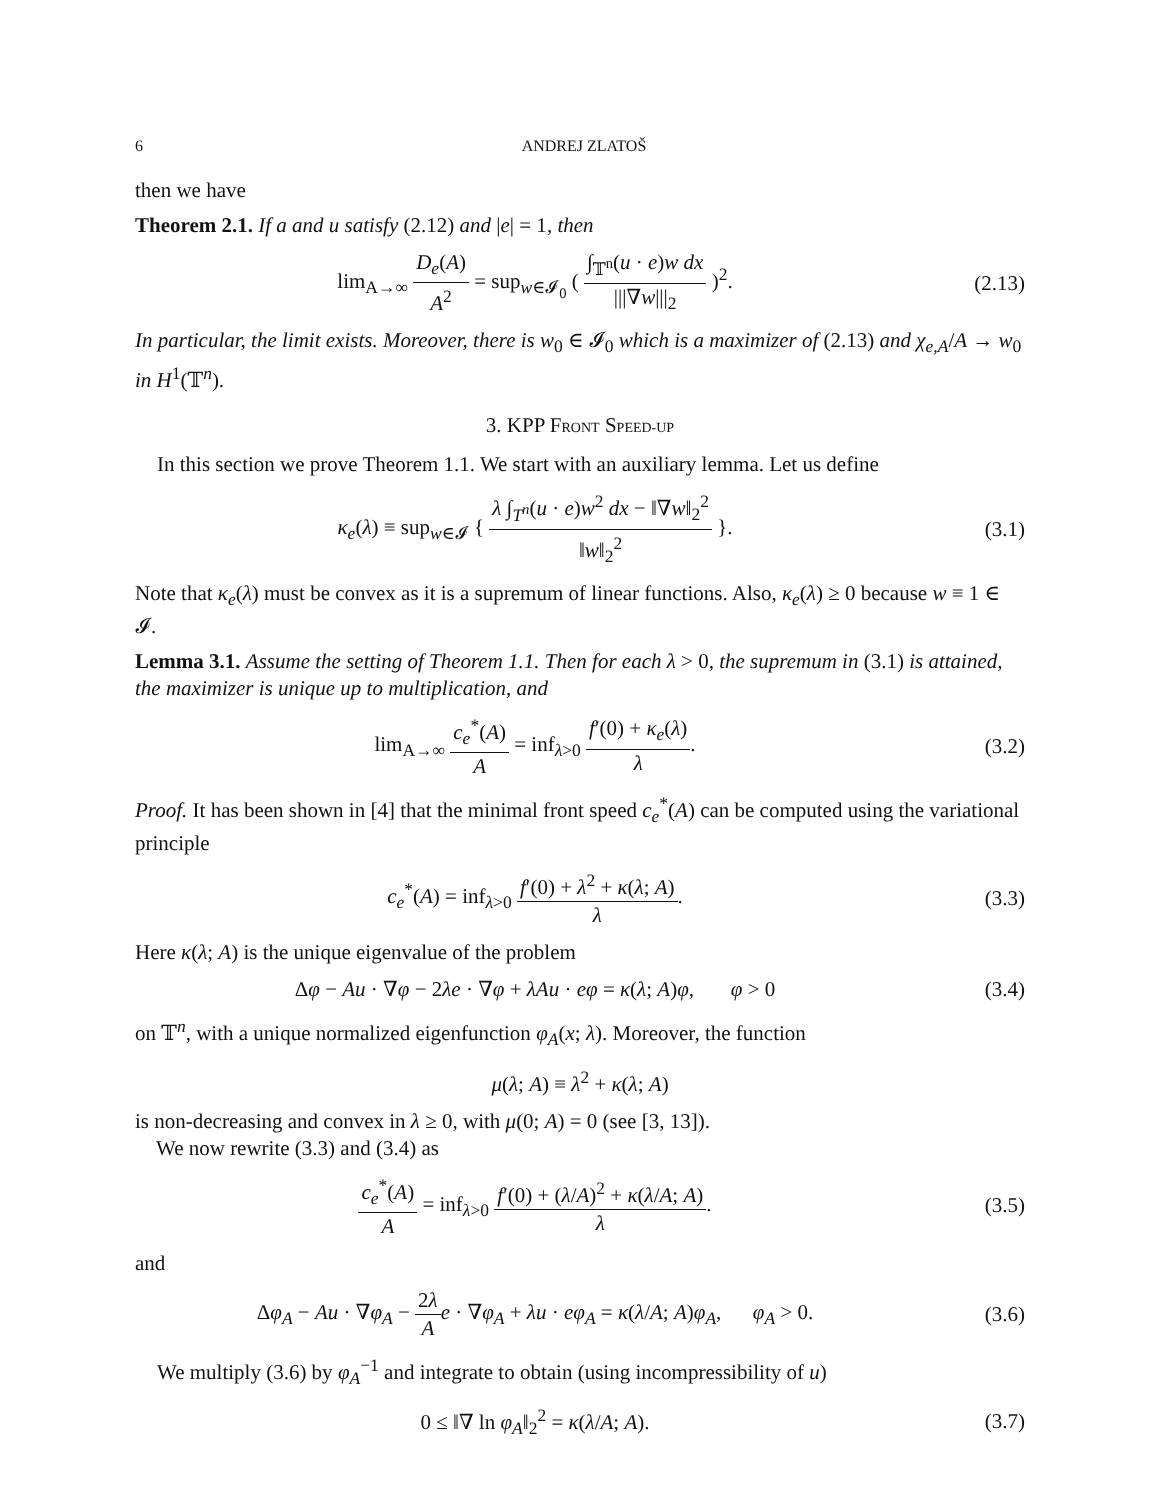6 ANDREJ ZLATOŠ
then we have
Theorem 2.1. If a and u satisfy (2.12) and |e| = 1, then
lim<sub>A→∞</sub> D<sub>e</sub>(A) A<sup>2</sup> = sup<sub>w∈𝓘<sub>0</sub></sub> ( ∫<sub>𝕋<sup>n</sup></sub>(u · e)w dx |||∇w|||<sub>2</sub> )<sup>2</sup>.
(2.13)
In particular, the limit exists. Moreover, there is w<sub>0</sub> ∈ 𝓘<sub>0</sub> which is a maximizer of (2.13) and χ<sub>e,A</sub>/A → w<sub>0</sub> in H<sup>1</sup>(𝕋<sup>n</sup>).
3. KPP FRONT SPEED-UP
In this section we prove Theorem 1.1. We start with an auxiliary lemma. Let us define
κ<sub>e</sub>(λ) ≡ sup<sub>w∈𝓘</sub> { λ ∫<sub>T<sup>n</sup></sub>(u · e)w<sup>2</sup> dx − ‖∇w‖<sub>2</sub><sup>2</sup> ‖w‖<sub>2</sub><sup>2</sup> }.
(3.1)
Note that κ<sub>e</sub>(λ) must be convex as it is a supremum of linear functions. Also, κ<sub>e</sub>(λ) ≥ 0 because w ≡ 1 ∈ 𝓘.
Lemma 3.1. Assume the setting of Theorem 1.1. Then for each λ > 0, the supremum in (3.1) is attained, the maximizer is unique up to multiplication, and
lim<sub>A→∞</sub> c<sub>e</sub><sup>*</sup>(A) A = inf<sub>λ>0</sub> f′(0) + κ<sub>e</sub>(λ) λ.
(3.2)
Proof. It has been shown in [4] that the minimal front speed c<sub>e</sub><sup>*</sup>(A) can be computed using the variational principle
c<sub>e</sub><sup>*</sup>(A) = inf<sub>λ>0</sub> f′(0) + λ<sup>2</sup> + κ(λ; A) λ.
(3.3)
Here κ(λ; A) is the unique eigenvalue of the problem
Δφ − Au · ∇φ − 2λe · ∇φ + λAu · eφ = κ(λ; A)φ, φ > 0
(3.4)
on 𝕋<sup>n</sup>, with a unique normalized eigenfunction φ<sub>A</sub>(x; λ). Moreover, the function
μ(λ; A) ≡ λ<sup>2</sup> + κ(λ; A)
is non-decreasing and convex in λ ≥ 0, with μ(0; A) = 0 (see [3, 13]).
We now rewrite (3.3) and (3.4) as
c<sub>e</sub><sup>*</sup>(A) A = inf<sub>λ>0</sub> f′(0) + (λ/A)<sup>2</sup> + κ(λ/A; A) λ.
(3.5)
and
Δφ<sub>A</sub> − Au · ∇φ<sub>A</sub> − 2λ A e · ∇φ<sub>A</sub> + λu · eφ<sub>A</sub> = κ(λ/A; A)φ<sub>A</sub>, φ<sub>A</sub> > 0.
(3.6)
We multiply (3.6) by φ<sub>A</sub><sup>−1</sup> and integrate to obtain (using incompressibility of u)
0 ≤ ‖∇ ln φ<sub>A</sub>‖<sub>2</sub><sup>2</sup> = κ(λ/A; A). (3.7)